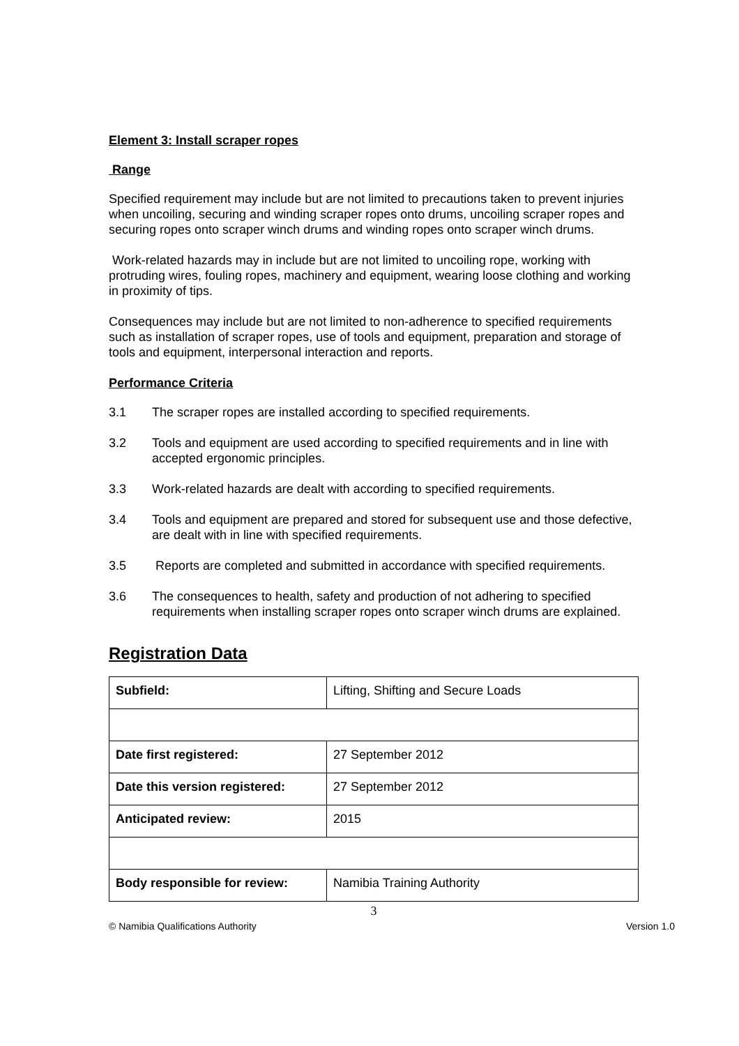Element 3: Install scraper ropes
Range
Specified requirement may include but are not limited to precautions taken to prevent injuries when uncoiling, securing and winding scraper ropes onto drums, uncoiling scraper ropes and securing ropes onto scraper winch drums and winding ropes onto scraper winch drums.
Work-related hazards may in include but are not limited to uncoiling rope, working with protruding wires, fouling ropes, machinery and equipment, wearing loose clothing and working in proximity of tips.
Consequences may include but are not limited to non-adherence to specified requirements such as installation of scraper ropes, use of tools and equipment, preparation and storage of tools and equipment, interpersonal interaction and reports.
Performance Criteria
3.1 The scraper ropes are installed according to specified requirements.
3.2 Tools and equipment are used according to specified requirements and in line with accepted ergonomic principles.
3.3 Work-related hazards are dealt with according to specified requirements.
3.4 Tools and equipment are prepared and stored for subsequent use and those defective, are dealt with in line with specified requirements.
3.5 Reports are completed and submitted in accordance with specified requirements.
3.6 The consequences to health, safety and production of not adhering to specified requirements when installing scraper ropes onto scraper winch drums are explained.
Registration Data
| Subfield: | Lifting, Shifting and Secure Loads |
| Date first registered: | 27 September 2012 |
| Date this version registered: | 27 September 2012 |
| Anticipated review: | 2015 |
| Body responsible for review: | Namibia Training Authority |
3
© Namibia Qualifications Authority Version 1.0